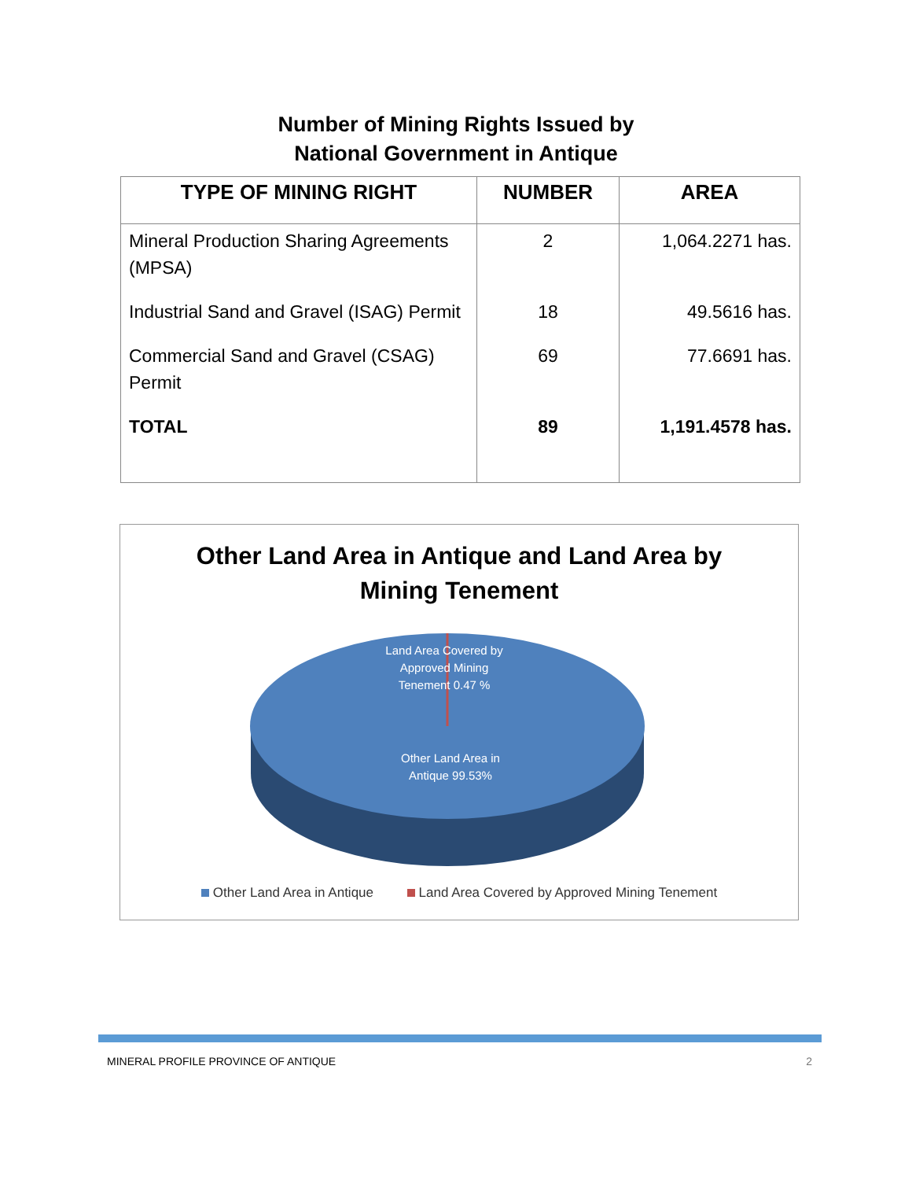Number of Mining Rights Issued by
National Government in Antique
| TYPE OF MINING RIGHT | NUMBER | AREA |
| --- | --- | --- |
| Mineral Production Sharing Agreements (MPSA) | 2 | 1,064.2271 has. |
| Industrial Sand and Gravel (ISAG) Permit | 18 | 49.5616 has. |
| Commercial Sand and Gravel (CSAG) Permit | 69 | 77.6691 has. |
| TOTAL | 89 | 1,191.4578 has. |
Other Land Area in Antique and Land Area by
Mining Tenement
Land Area Covered by
Approved Mining
Tenement 0.47 %
Other Land Area in
Antique 99.53%
Other Land Area in Antique Land Area Covered by Approved Mining Tenement
MINERAL PROFILE PROVINCE OF ANTIQUE 2